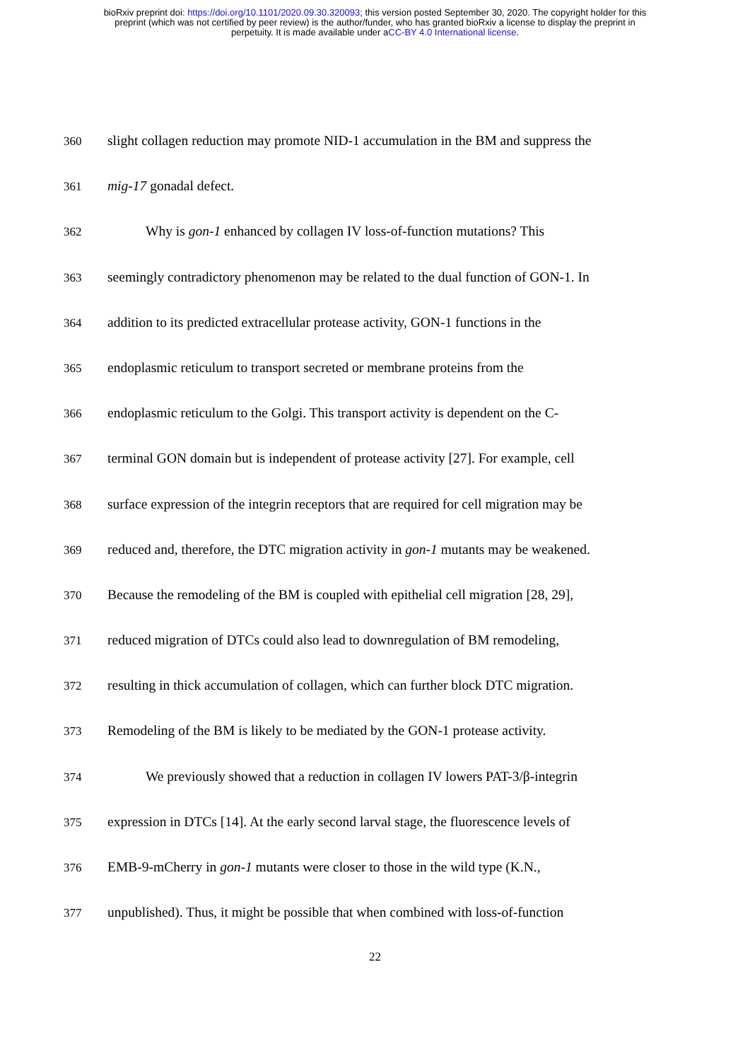bioRxiv preprint doi: https://doi.org/10.1101/2020.09.30.320093; this version posted September 30, 2020. The copyright holder for this
preprint (which was not certified by peer review) is the author/funder, who has granted bioRxiv a license to display the preprint in
perpetuity. It is made available under aCC-BY 4.0 International license.
360 slight collagen reduction may promote NID-1 accumulation in the BM and suppress the
361 mig-17 gonadal defect.
362 Why is gon-1 enhanced by collagen IV loss-of-function mutations? This
363 seemingly contradictory phenomenon may be related to the dual function of GON-1. In
364 addition to its predicted extracellular protease activity, GON-1 functions in the
365 endoplasmic reticulum to transport secreted or membrane proteins from the
366 endoplasmic reticulum to the Golgi. This transport activity is dependent on the C-
367 terminal GON domain but is independent of protease activity [27]. For example, cell
368 surface expression of the integrin receptors that are required for cell migration may be
369 reduced and, therefore, the DTC migration activity in gon-1 mutants may be weakened.
370 Because the remodeling of the BM is coupled with epithelial cell migration [28, 29],
371 reduced migration of DTCs could also lead to downregulation of BM remodeling,
372 resulting in thick accumulation of collagen, which can further block DTC migration.
373 Remodeling of the BM is likely to be mediated by the GON-1 protease activity.
374 We previously showed that a reduction in collagen IV lowers PAT-3/β-integrin
375 expression in DTCs [14]. At the early second larval stage, the fluorescence levels of
376 EMB-9-mCherry in gon-1 mutants were closer to those in the wild type (K.N.,
377 unpublished). Thus, it might be possible that when combined with loss-of-function
22